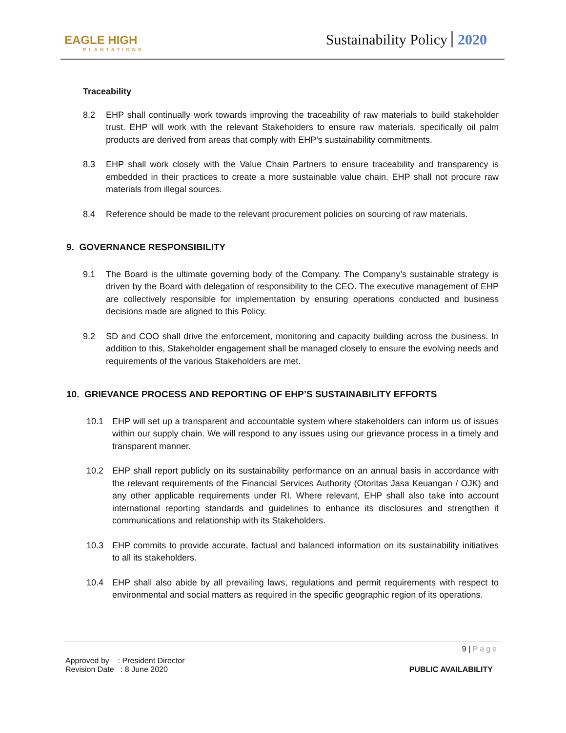EAGLE HIGH
PLANTATIONS
Sustainability Policy 2020
Traceability
8.2 EHP shall continually work towards improving the traceability of raw materials to build stakeholder trust. EHP will work with the relevant Stakeholders to ensure raw materials, specifically oil palm products are derived from areas that comply with EHP’s sustainability commitments.
8.3 EHP shall work closely with the Value Chain Partners to ensure traceability and transparency is embedded in their practices to create a more sustainable value chain. EHP shall not procure raw materials from illegal sources.
8.4 Reference should be made to the relevant procurement policies on sourcing of raw materials.
9. GOVERNANCE RESPONSIBILITY
9.1 The Board is the ultimate governing body of the Company. The Company’s sustainable strategy is driven by the Board with delegation of responsibility to the CEO. The executive management of EHP are collectively responsible for implementation by ensuring operations conducted and business decisions made are aligned to this Policy.
9.2 SD and COO shall drive the enforcement, monitoring and capacity building across the business. In addition to this, Stakeholder engagement shall be managed closely to ensure the evolving needs and requirements of the various Stakeholders are met.
10. GRIEVANCE PROCESS AND REPORTING OF EHP’S SUSTAINABILITY EFFORTS
10.1 EHP will set up a transparent and accountable system where stakeholders can inform us of issues within our supply chain. We will respond to any issues using our grievance process in a timely and transparent manner.
10.2 EHP shall report publicly on its sustainability performance on an annual basis in accordance with the relevant requirements of the Financial Services Authority (Otoritas Jasa Keuangan / OJK) and any other applicable requirements under RI. Where relevant, EHP shall also take into account international reporting standards and guidelines to enhance its disclosures and strengthen it communications and relationship with its Stakeholders.
10.3 EHP commits to provide accurate, factual and balanced information on its sustainability initiatives to all its stakeholders.
10.4 EHP shall also abide by all prevailing laws, regulations and permit requirements with respect to environmental and social matters as required in the specific geographic region of its operations.
9 | Page
Approved by : President Director
Revision Date : 8 June 2020 PUBLIC AVAILABILITY